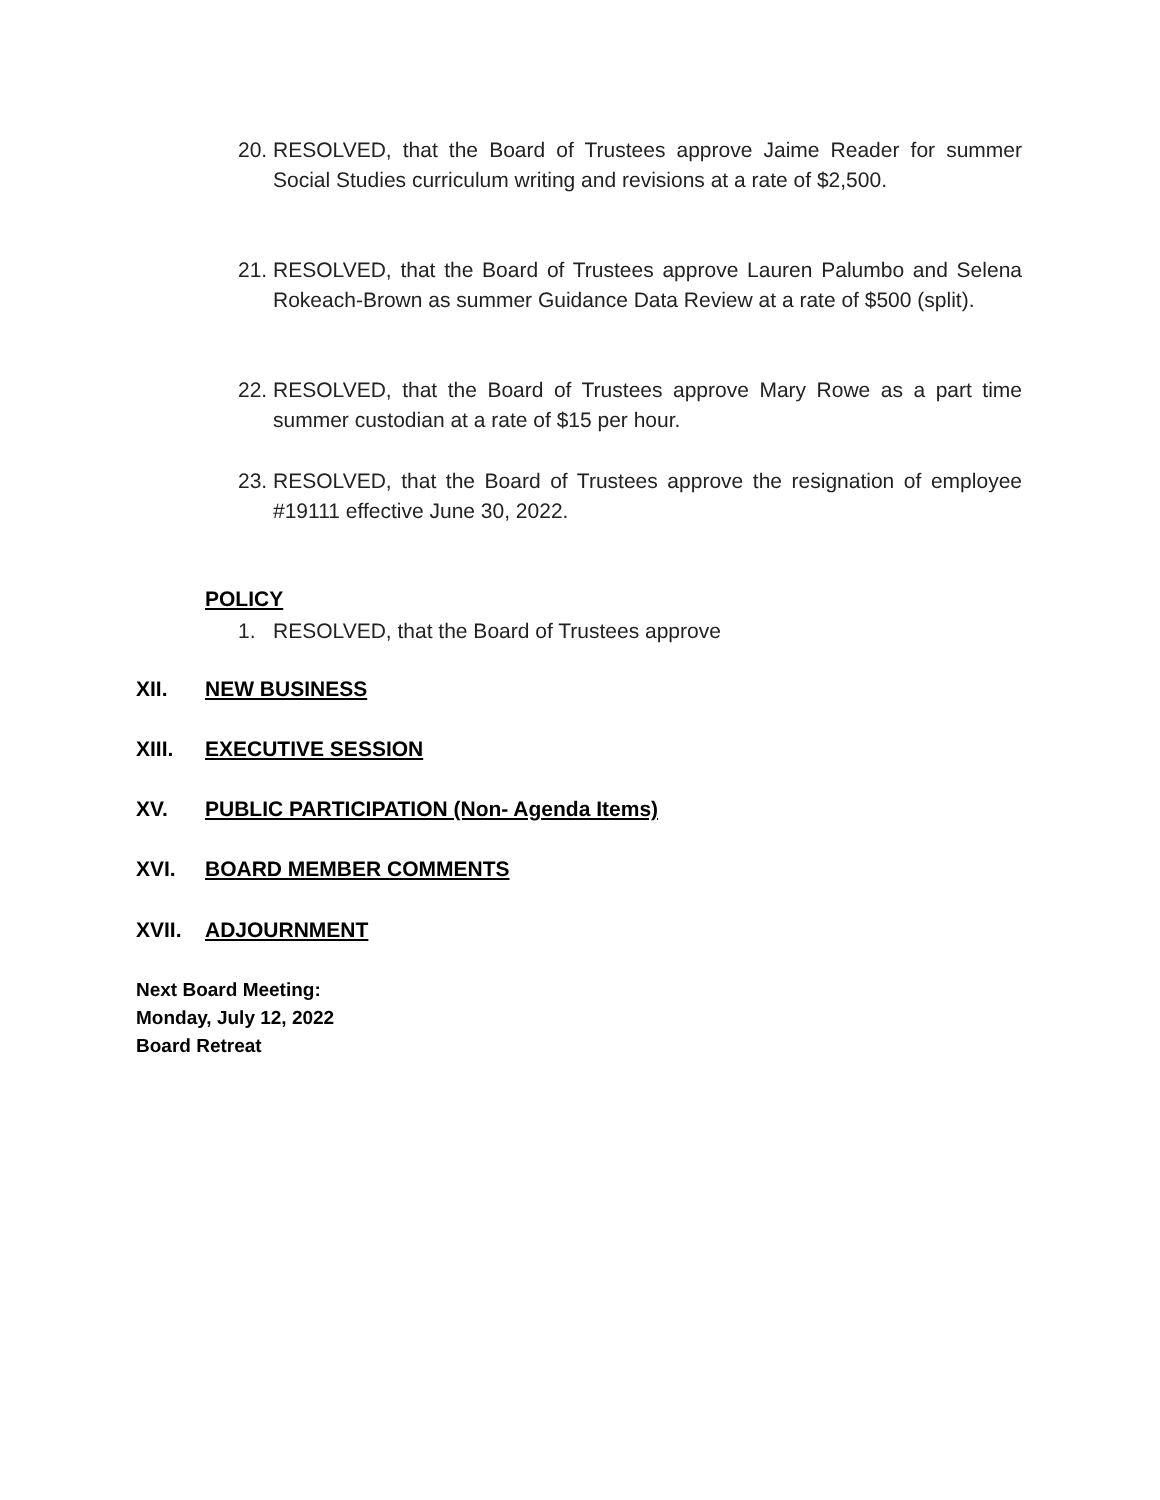20. RESOLVED, that the Board of Trustees approve Jaime Reader for summer Social Studies curriculum writing and revisions at a rate of $2,500.
21. RESOLVED, that the Board of Trustees approve Lauren Palumbo and Selena Rokeach-Brown as summer Guidance Data Review at a rate of $500 (split).
22. RESOLVED, that the Board of Trustees approve Mary Rowe as a part time summer custodian at a rate of $15 per hour.
23. RESOLVED, that the Board of Trustees approve the resignation of employee #19111 effective June 30, 2022.
POLICY
1. RESOLVED, that the Board of Trustees approve
XII. NEW BUSINESS
XIII. EXECUTIVE SESSION
XV. PUBLIC PARTICIPATION (Non- Agenda Items)
XVI. BOARD MEMBER COMMENTS
XVII. ADJOURNMENT
Next Board Meeting:
Monday, July 12, 2022
Board Retreat